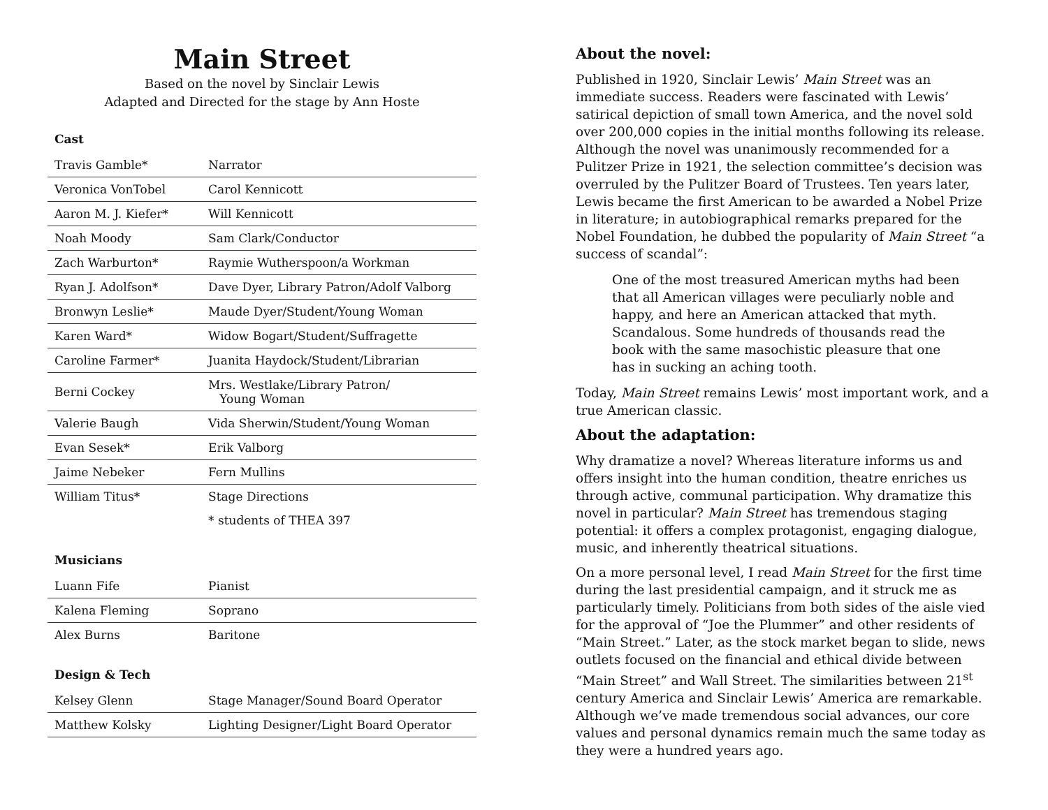Main Street
Based on the novel by Sinclair Lewis
Adapted and Directed for the stage by Ann Hoste
Cast
| Travis Gamble* | Narrator |
| Veronica VonTobel | Carol Kennicott |
| Aaron M. J. Kiefer* | Will Kennicott |
| Noah Moody | Sam Clark/Conductor |
| Zach Warburton* | Raymie Wutherspoon/a Workman |
| Ryan J. Adolfson* | Dave Dyer, Library Patron/Adolf Valborg |
| Bronwyn Leslie* | Maude Dyer/Student/Young Woman |
| Karen Ward* | Widow Bogart/Student/Suffragette |
| Caroline Farmer* | Juanita Haydock/Student/Librarian |
| Berni Cockey | Mrs. Westlake/Library Patron/ Young Woman |
| Valerie Baugh | Vida Sherwin/Student/Young Woman |
| Evan Sesek* | Erik Valborg |
| Jaime Nebeker | Fern Mullins |
| William Titus* | Stage Directions |
| | * students of THEA 397 |
Musicians
| Luann Fife | Pianist |
| Kalena Fleming | Soprano |
| Alex Burns | Baritone |
Design & Tech
| Kelsey Glenn | Stage Manager/Sound Board Operator |
| Matthew Kolsky | Lighting Designer/Light Board Operator |
About the novel:
Published in 1920, Sinclair Lewis’ Main Street was an immediate success. Readers were fascinated with Lewis’ satirical depiction of small town America, and the novel sold over 200,000 copies in the initial months following its release. Although the novel was unanimously recommended for a Pulitzer Prize in 1921, the selection committee’s decision was overruled by the Pulitzer Board of Trustees. Ten years later, Lewis became the first American to be awarded a Nobel Prize in literature; in autobiographical remarks prepared for the Nobel Foundation, he dubbed the popularity of Main Street “a success of scandal”:
One of the most treasured American myths had been that all American villages were peculiarly noble and happy, and here an American attacked that myth. Scandalous. Some hundreds of thousands read the book with the same masochistic pleasure that one has in sucking an aching tooth.
Today, Main Street remains Lewis’ most important work, and a true American classic.
About the adaptation:
Why dramatize a novel? Whereas literature informs us and offers insight into the human condition, theatre enriches us through active, communal participation. Why dramatize this novel in particular? Main Street has tremendous staging potential: it offers a complex protagonist, engaging dialogue, music, and inherently theatrical situations.
On a more personal level, I read Main Street for the first time during the last presidential campaign, and it struck me as particularly timely. Politicians from both sides of the aisle vied for the approval of “Joe the Plummer” and other residents of “Main Street.” Later, as the stock market began to slide, news outlets focused on the financial and ethical divide between “Main Street” and Wall Street. The similarities between 21<sup>st</sup> century America and Sinclair Lewis’ America are remarkable. Although we’ve made tremendous social advances, our core values and personal dynamics remain much the same today as they were a hundred years ago.